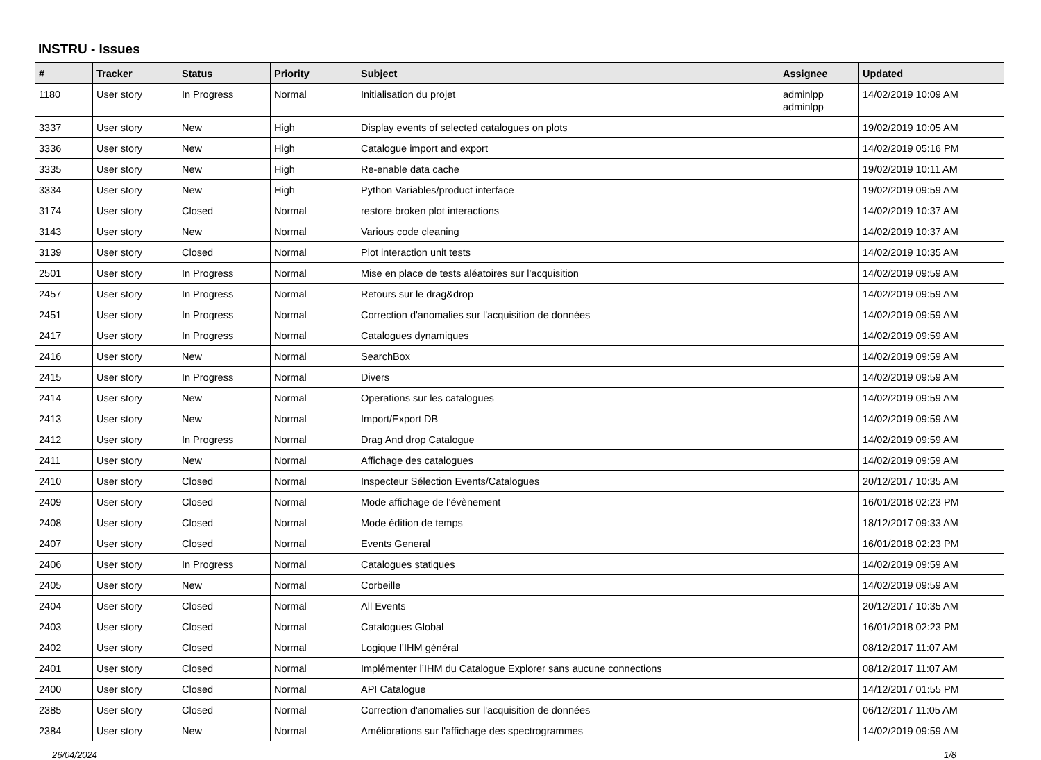INSTRU - Issues
| # | Tracker | Status | Priority | Subject | Assignee | Updated |
| --- | --- | --- | --- | --- | --- | --- |
| 1180 | User story | In Progress | Normal | Initialisation du projet | adminlpp adminlpp | 14/02/2019 10:09 AM |
| 3337 | User story | New | High | Display events of selected catalogues on plots | | 19/02/2019 10:05 AM |
| 3336 | User story | New | High | Catalogue import and export | | 14/02/2019 05:16 PM |
| 3335 | User story | New | High | Re-enable data cache | | 19/02/2019 10:11 AM |
| 3334 | User story | New | High | Python Variables/product interface | | 19/02/2019 09:59 AM |
| 3174 | User story | Closed | Normal | restore broken plot interactions | | 14/02/2019 10:37 AM |
| 3143 | User story | New | Normal | Various code cleaning | | 14/02/2019 10:37 AM |
| 3139 | User story | Closed | Normal | Plot interaction unit tests | | 14/02/2019 10:35 AM |
| 2501 | User story | In Progress | Normal | Mise en place de tests aléatoires sur l'acquisition | | 14/02/2019 09:59 AM |
| 2457 | User story | In Progress | Normal | Retours sur le drag&drop | | 14/02/2019 09:59 AM |
| 2451 | User story | In Progress | Normal | Correction d'anomalies sur l'acquisition de données | | 14/02/2019 09:59 AM |
| 2417 | User story | In Progress | Normal | Catalogues dynamiques | | 14/02/2019 09:59 AM |
| 2416 | User story | New | Normal | SearchBox | | 14/02/2019 09:59 AM |
| 2415 | User story | In Progress | Normal | Divers | | 14/02/2019 09:59 AM |
| 2414 | User story | New | Normal | Operations sur les catalogues | | 14/02/2019 09:59 AM |
| 2413 | User story | New | Normal | Import/Export DB | | 14/02/2019 09:59 AM |
| 2412 | User story | In Progress | Normal | Drag And drop Catalogue | | 14/02/2019 09:59 AM |
| 2411 | User story | New | Normal | Affichage des catalogues | | 14/02/2019 09:59 AM |
| 2410 | User story | Closed | Normal | Inspecteur Sélection Events/Catalogues | | 20/12/2017 10:35 AM |
| 2409 | User story | Closed | Normal | Mode affichage de l’évènement | | 16/01/2018 02:23 PM |
| 2408 | User story | Closed | Normal | Mode édition de temps | | 18/12/2017 09:33 AM |
| 2407 | User story | Closed | Normal | Events General | | 16/01/2018 02:23 PM |
| 2406 | User story | In Progress | Normal | Catalogues statiques | | 14/02/2019 09:59 AM |
| 2405 | User story | New | Normal | Corbeille | | 14/02/2019 09:59 AM |
| 2404 | User story | Closed | Normal | All Events | | 20/12/2017 10:35 AM |
| 2403 | User story | Closed | Normal | Catalogues Global | | 16/01/2018 02:23 PM |
| 2402 | User story | Closed | Normal | Logique l’IHM général | | 08/12/2017 11:07 AM |
| 2401 | User story | Closed | Normal | Implémenter l’IHM du Catalogue Explorer sans aucune connections | | 08/12/2017 11:07 AM |
| 2400 | User story | Closed | Normal | API Catalogue | | 14/12/2017 01:55 PM |
| 2385 | User story | Closed | Normal | Correction d'anomalies sur l'acquisition de données | | 06/12/2017 11:05 AM |
| 2384 | User story | New | Normal | Améliorations sur l'affichage des spectrogrammes | | 14/02/2019 09:59 AM |
26/04/2024 1/8